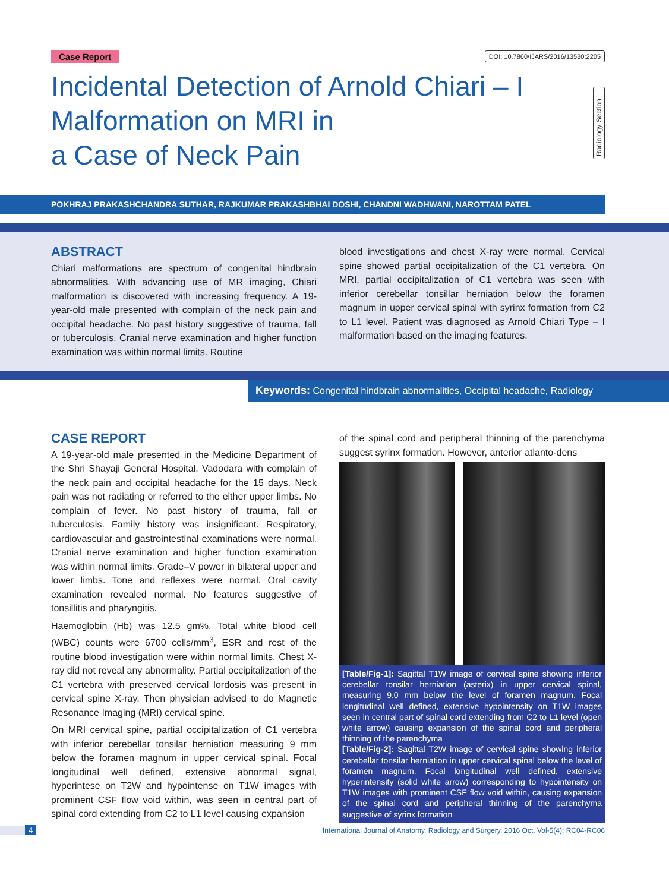Case Report DOI: 10.7860/IJARS/2016/13530:2205
Incidental Detection of Arnold Chiari – I
Malformation on MRI in
a Case of Neck Pain
Radiology Section
POKHRAJ PRAKASHCHANDRA SUTHAR, RAJKUMAR PRAKASHBHAI DOSHI, CHANDNI WADHWANI, NAROTTAM PATEL
ABSTRACT
Chiari malformations are spectrum of congenital hindbrain abnormalities. With advancing use of MR imaging, Chiari malformation is discovered with increasing frequency. A 19-year-old male presented with complain of the neck pain and occipital headache. No past history suggestive of trauma, fall or tuberculosis. Cranial nerve examination and higher function examination was within normal limits. Routine
blood investigations and chest X-ray were normal. Cervical spine showed partial occipitalization of the C1 vertebra. On MRI, partial occipitalization of C1 vertebra was seen with inferior cerebellar tonsillar herniation below the foramen magnum in upper cervical spinal with syrinx formation from C2 to L1 level. Patient was diagnosed as Arnold Chiari Type – I malformation based on the imaging features.
Keywords: Congenital hindbrain abnormalities, Occipital headache, Radiology
CASE REPORT
A 19-year-old male presented in the Medicine Department of the Shri Shayaji General Hospital, Vadodara with complain of the neck pain and occipital headache for the 15 days. Neck pain was not radiating or referred to the either upper limbs. No complain of fever. No past history of trauma, fall or tuberculosis. Family history was insignificant. Respiratory, cardiovascular and gastrointestinal examinations were normal. Cranial nerve examination and higher function examination was within normal limits. Grade–V power in bilateral upper and lower limbs. Tone and reflexes were normal. Oral cavity examination revealed normal. No features suggestive of tonsillitis and pharyngitis.
Haemoglobin (Hb) was 12.5 gm%, Total white blood cell (WBC) counts were 6700 cells/mm<sup>3</sup>, ESR and rest of the routine blood investigation were within normal limits. Chest X-ray did not reveal any abnormality. Partial occipitalization of the C1 vertebra with preserved cervical lordosis was present in cervical spine X-ray. Then physician advised to do Magnetic Resonance Imaging (MRI) cervical spine.
On MRI cervical spine, partial occipitalization of C1 vertebra with inferior cerebellar tonsilar herniation measuring 9 mm below the foramen magnum in upper cervical spinal. Focal longitudinal well defined, extensive abnormal signal, hyperintese on T2W and hypointense on T1W images with prominent CSF flow void within, was seen in central part of spinal cord extending from C2 to L1 level causing expansion
of the spinal cord and peripheral thinning of the parenchyma suggest syrinx formation. However, anterior atlanto-dens
[Table/Fig-1]: Sagittal T1W image of cervical spine showing inferior cerebellar tonsilar herniation (asterix) in upper cervical spinal, measuring 9.0 mm below the level of foramen magnum. Focal longitudinal well defined, extensive hypointensity on T1W images seen in central part of spinal cord extending from C2 to L1 level (open white arrow) causing expansion of the spinal cord and peripheral thinning of the parenchyma
[Table/Fig-2]: Sagittal T2W image of cervical spine showing inferior cerebellar tonsilar herniation in upper cervical spinal below the level of foramen magnum. Focal longitudinal well defined, extensive hyperintensity (solid white arrow) corresponding to hypointensity on T1W images with prominent CSF flow void within, causing expansion of the spinal cord and peripheral thinning of the parenchyma suggestive of syrinx formation
4 International Journal of Anatomy, Radiology and Surgery. 2016 Oct, Vol-5(4): RC04-RC06